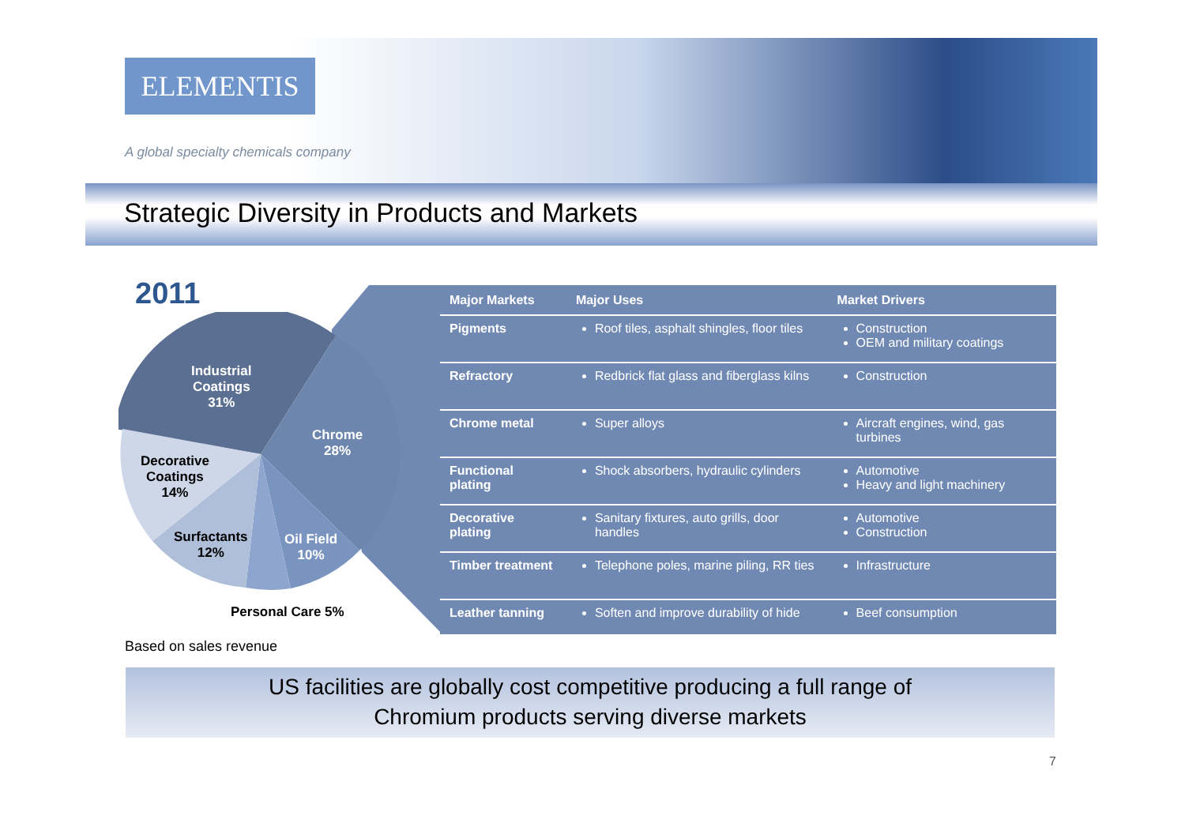ELEMENTIS
A global specialty chemicals company
Strategic Diversity in Products and Markets
2011
Industrial
Coatings
31%
Chrome
28%
Decorative
Coatings
14%
Surfactants
12%
Oil Field
10%
Personal Care 5%
| Major Markets | Major Uses | Market Drivers |
| --- | --- | --- |
| Pigments | Roof tiles, asphalt shingles, floor tiles | Construction OEM and military coatings |
| Refractory | Redbrick flat glass and fiberglass kilns | Construction |
| Chrome metal | Super alloys | Aircraft engines, wind, gas turbines |
| Functional plating | Shock absorbers, hydraulic cylinders | Automotive Heavy and light machinery |
| Decorative plating | Sanitary fixtures, auto grills, door handles | Automotive Construction |
| Timber treatment | Telephone poles, marine piling, RR ties | Infrastructure |
| Leather tanning | Soften and improve durability of hide | Beef consumption |
Based on sales revenue
US facilities are globally cost competitive producing a full range of
Chromium products serving diverse markets
7